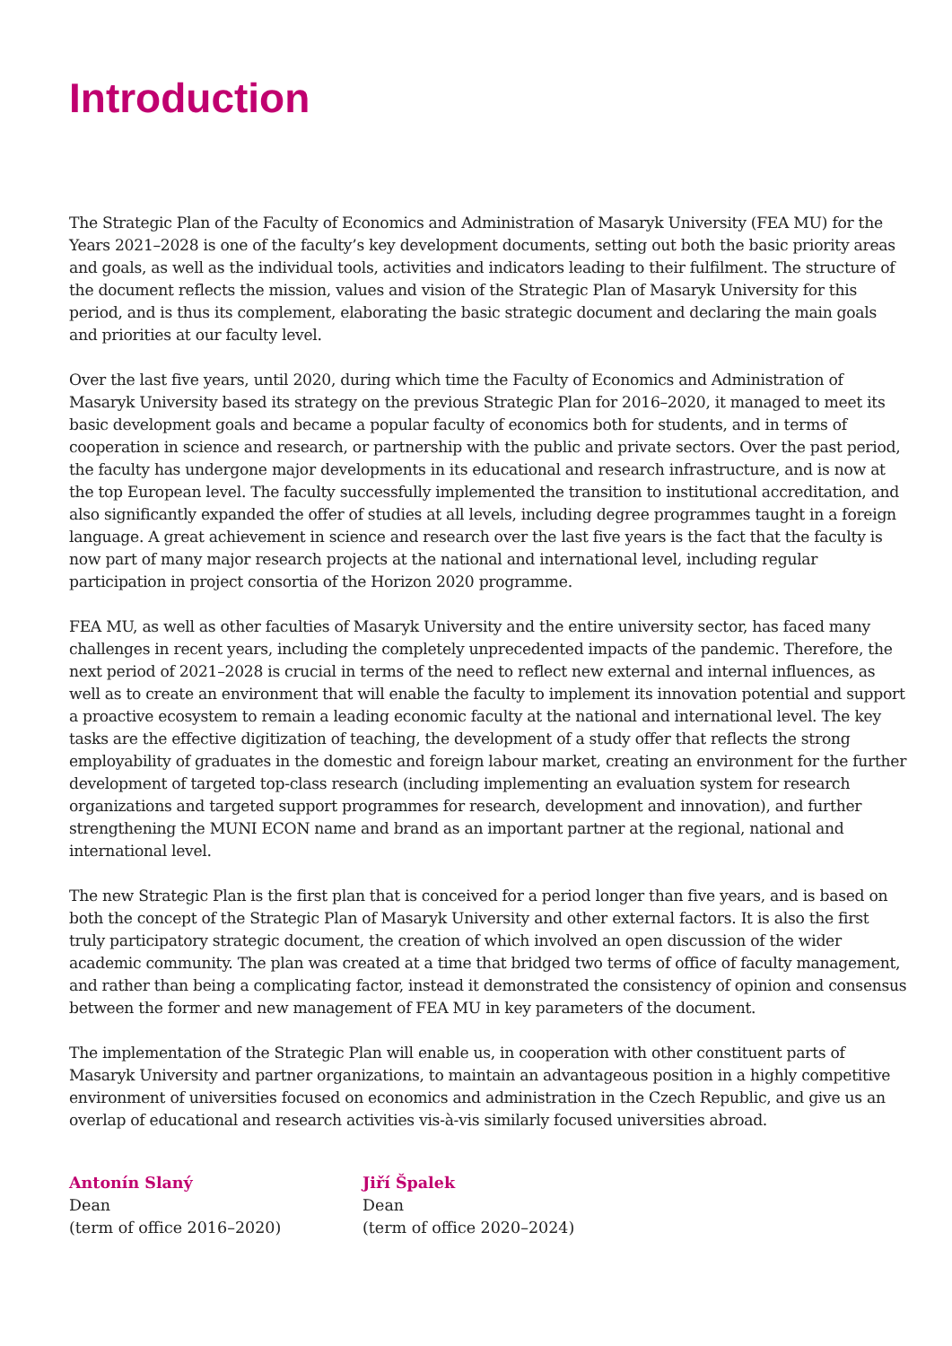Introduction
The Strategic Plan of the Faculty of Economics and Administration of Masaryk University (FEA MU) for the Years 2021–2028 is one of the faculty’s key development documents, setting out both the basic priority areas and goals, as well as the individual tools, activities and indicators leading to their fulfilment. The structure of the document reflects the mission, values and vision of the Strategic Plan of Masaryk University for this period, and is thus its complement, elaborating the basic strategic document and declaring the main goals and priorities at our faculty level.
Over the last five years, until 2020, during which time the Faculty of Economics and Administration of Masaryk University based its strategy on the previous Strategic Plan for 2016–2020, it managed to meet its basic development goals and became a popular faculty of economics both for students, and in terms of cooperation in science and research, or partnership with the public and private sectors. Over the past period, the faculty has undergone major developments in its educational and research infrastructure, and is now at the top European level. The faculty successfully implemented the transition to institutional accreditation, and also significantly expanded the offer of studies at all levels, including degree programmes taught in a foreign language. A great achievement in science and research over the last five years is the fact that the faculty is now part of many major research projects at the national and international level, including regular participation in project consortia of the Horizon 2020 programme.
FEA MU, as well as other faculties of Masaryk University and the entire university sector, has faced many challenges in recent years, including the completely unprecedented impacts of the pandemic. Therefore, the next period of 2021–2028 is crucial in terms of the need to reflect new external and internal influences, as well as to create an environment that will enable the faculty to implement its innovation potential and support a proactive ecosystem to remain a leading economic faculty at the national and international level. The key tasks are the effective digitization of teaching, the development of a study offer that reflects the strong employability of graduates in the domestic and foreign labour market, creating an environment for the further development of targeted top-class research (including implementing an evaluation system for research organizations and targeted support programmes for research, development and innovation), and further strengthening the MUNI ECON name and brand as an important partner at the regional, national and international level.
The new Strategic Plan is the first plan that is conceived for a period longer than five years, and is based on both the concept of the Strategic Plan of Masaryk University and other external factors. It is also the first truly participatory strategic document, the creation of which involved an open discussion of the wider academic community. The plan was created at a time that bridged two terms of office of faculty management, and rather than being a complicating factor, instead it demonstrated the consistency of opinion and consensus between the former and new management of FEA MU in key parameters of the document.
The implementation of the Strategic Plan will enable us, in cooperation with other constituent parts of Masaryk University and partner organizations, to maintain an advantageous position in a highly competitive environment of universities focused on economics and administration in the Czech Republic, and give us an overlap of educational and research activities vis-à-vis similarly focused universities abroad.
Antonín Slaný
Dean
(term of office 2016–2020)
Jiří Špalek
Dean
(term of office 2020–2024)